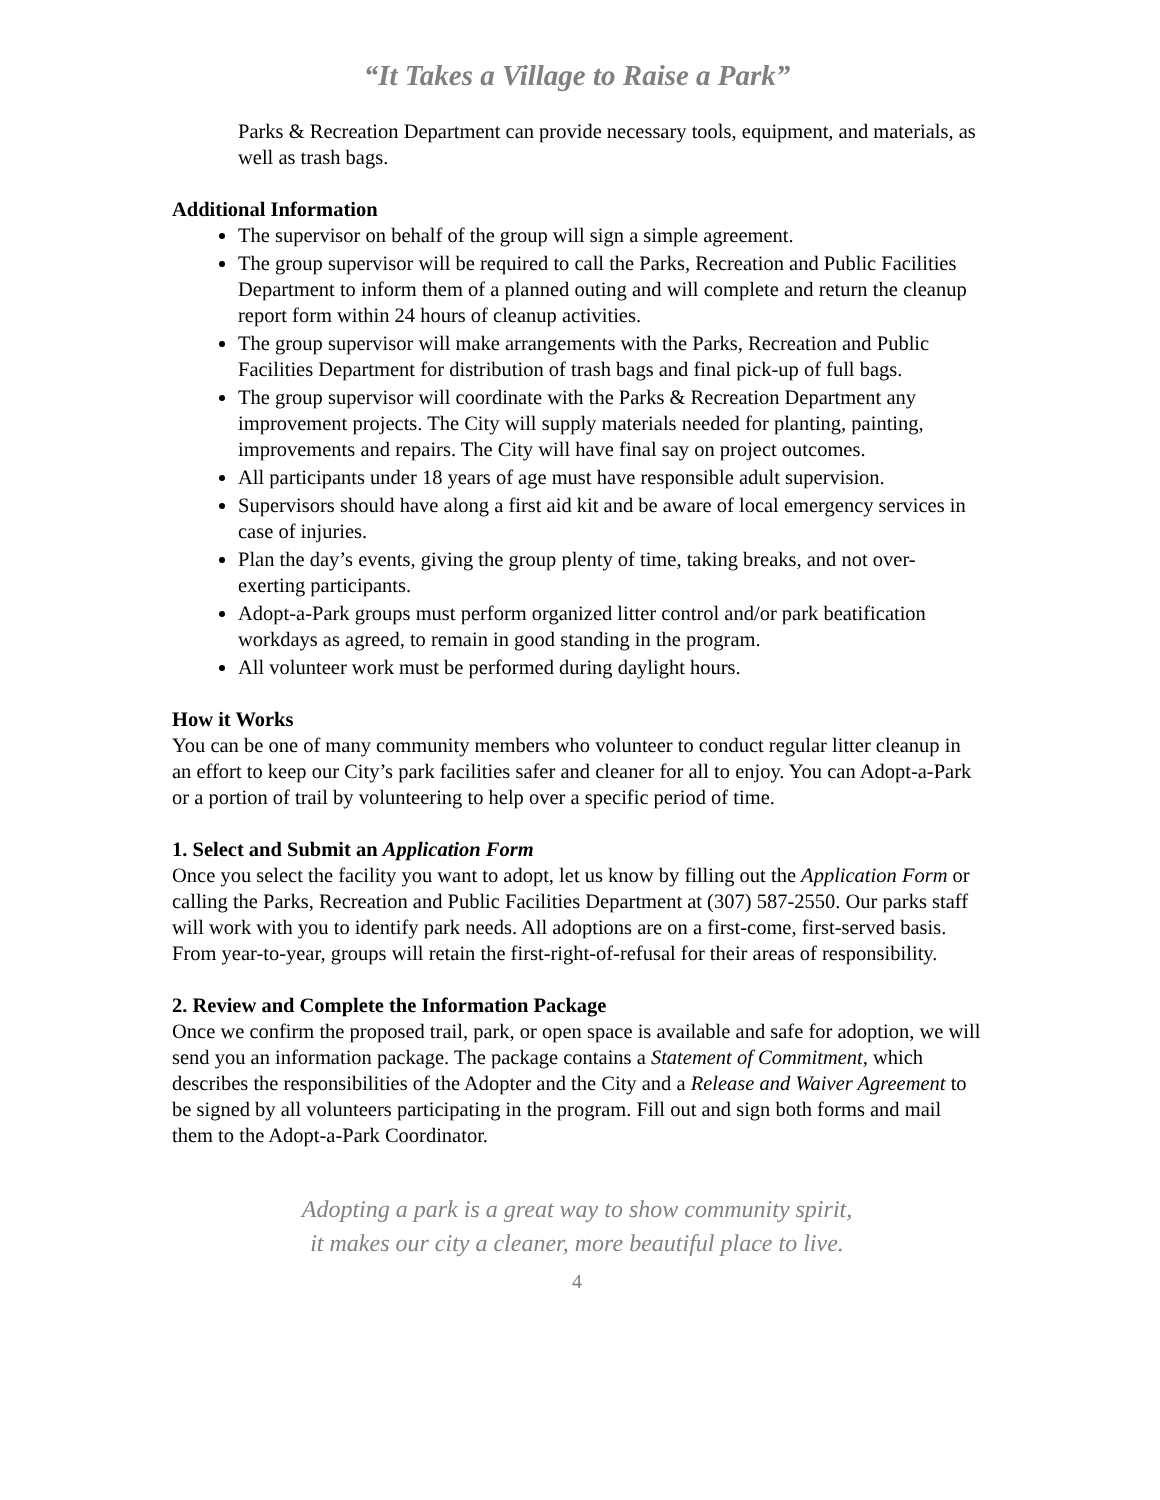“It Takes a Village to Raise a Park”
Parks & Recreation Department can provide necessary tools, equipment, and materials, as well as trash bags.
Additional Information
The supervisor on behalf of the group will sign a simple agreement.
The group supervisor will be required to call the Parks, Recreation and Public Facilities Department to inform them of a planned outing and will complete and return the cleanup report form within 24 hours of cleanup activities.
The group supervisor will make arrangements with the Parks, Recreation and Public Facilities Department for distribution of trash bags and final pick-up of full bags.
The group supervisor will coordinate with the Parks & Recreation Department any improvement projects. The City will supply materials needed for planting, painting, improvements and repairs. The City will have final say on project outcomes.
All participants under 18 years of age must have responsible adult supervision.
Supervisors should have along a first aid kit and be aware of local emergency services in case of injuries.
Plan the day’s events, giving the group plenty of time, taking breaks, and not over-exerting participants.
Adopt-a-Park groups must perform organized litter control and/or park beatification workdays as agreed, to remain in good standing in the program.
All volunteer work must be performed during daylight hours.
How it Works
You can be one of many community members who volunteer to conduct regular litter cleanup in an effort to keep our City’s park facilities safer and cleaner for all to enjoy. You can Adopt-a-Park or a portion of trail by volunteering to help over a specific period of time.
1. Select and Submit an Application Form
Once you select the facility you want to adopt, let us know by filling out the Application Form or calling the Parks, Recreation and Public Facilities Department at (307) 587-2550. Our parks staff will work with you to identify park needs. All adoptions are on a first-come, first-served basis. From year-to-year, groups will retain the first-right-of-refusal for their areas of responsibility.
2. Review and Complete the Information Package
Once we confirm the proposed trail, park, or open space is available and safe for adoption, we will send you an information package. The package contains a Statement of Commitment, which describes the responsibilities of the Adopter and the City and a Release and Waiver Agreement to be signed by all volunteers participating in the program. Fill out and sign both forms and mail them to the Adopt-a-Park Coordinator.
Adopting a park is a great way to show community spirit,
it makes our city a cleaner, more beautiful place to live.
4